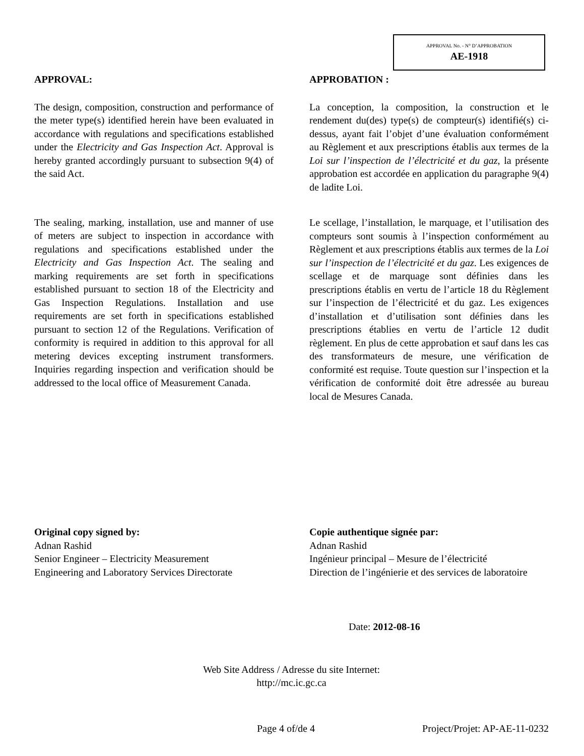APPROVAL No. - N° D’APPROBATION
AE-1918
APPROVAL:
The design, composition, construction and performance of the meter type(s) identified herein have been evaluated in accordance with regulations and specifications established under the Electricity and Gas Inspection Act. Approval is hereby granted accordingly pursuant to subsection 9(4) of the said Act.
The sealing, marking, installation, use and manner of use of meters are subject to inspection in accordance with regulations and specifications established under the Electricity and Gas Inspection Act. The sealing and marking requirements are set forth in specifications established pursuant to section 18 of the Electricity and Gas Inspection Regulations. Installation and use requirements are set forth in specifications established pursuant to section 12 of the Regulations. Verification of conformity is required in addition to this approval for all metering devices excepting instrument transformers. Inquiries regarding inspection and verification should be addressed to the local office of Measurement Canada.
APPROBATION :
La conception, la composition, la construction et le rendement du(des) type(s) de compteur(s) identifié(s) ci-dessus, ayant fait l’objet d’une évaluation conformément au Règlement et aux prescriptions établis aux termes de la Loi sur l’inspection de l’électricité et du gaz, la présente approbation est accordée en application du paragraphe 9(4) de ladite Loi.
Le scellage, l’installation, le marquage, et l’utilisation des compteurs sont soumis à l’inspection conformément au Règlement et aux prescriptions établis aux termes de la Loi sur l’inspection de l’électricité et du gaz. Les exigences de scellage et de marquage sont définies dans les prescriptions établis en vertu de l’article 18 du Règlement sur l’inspection de l’électricité et du gaz. Les exigences d’installation et d’utilisation sont définies dans les prescriptions établies en vertu de l’article 12 dudit règlement. En plus de cette approbation et sauf dans les cas des transformateurs de mesure, une vérification de conformité est requise. Toute question sur l’inspection et la vérification de conformité doit être adressée au bureau local de Mesures Canada.
Original copy signed by:
Adnan Rashid
Senior Engineer – Electricity Measurement
Engineering and Laboratory Services Directorate
Copie authentique signée par:
Adnan Rashid
Ingénieur principal – Mesure de l’électricité
Direction de l’ingénierie et des services de laboratoire
Date: 2012-08-16
Web Site Address / Adresse du site Internet:
http://mc.ic.gc.ca
Page 4 of/de 4 Project/Projet: AP-AE-11-0232